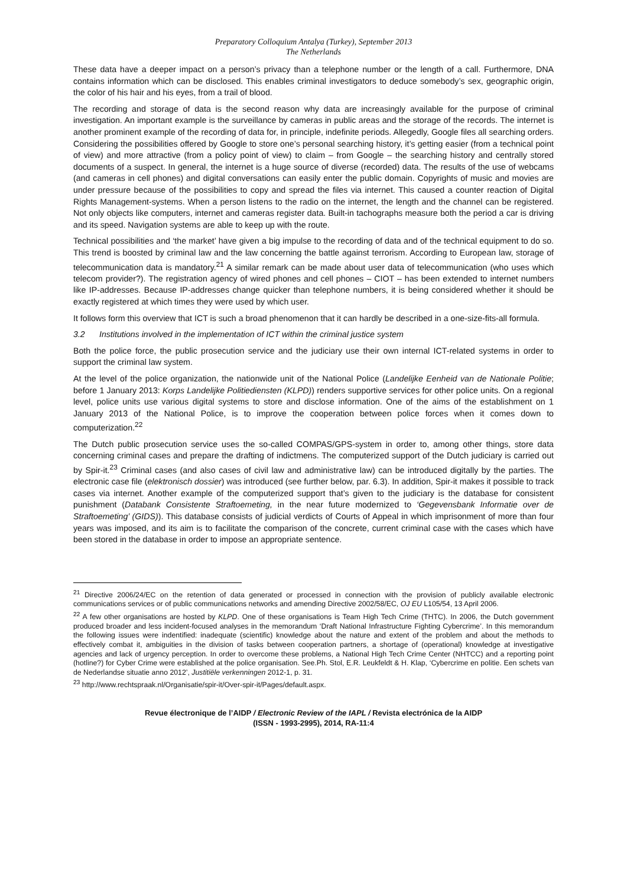Preparatory Colloquium Antalya (Turkey), September 2013
The Netherlands
These data have a deeper impact on a person’s privacy than a telephone number or the length of a call. Furthermore, DNA contains information which can be disclosed. This enables criminal investigators to deduce somebody’s sex, geographic origin, the color of his hair and his eyes, from a trail of blood.
The recording and storage of data is the second reason why data are increasingly available for the purpose of criminal investigation. An important example is the surveillance by cameras in public areas and the storage of the records. The internet is another prominent example of the recording of data for, in principle, indefinite periods. Allegedly, Google files all searching orders. Considering the possibilities offered by Google to store one’s personal searching history, it’s getting easier (from a technical point of view) and more attractive (from a policy point of view) to claim – from Google – the searching history and centrally stored documents of a suspect. In general, the internet is a huge source of diverse (recorded) data. The results of the use of webcams (and cameras in cell phones) and digital conversations can easily enter the public domain. Copyrights of music and movies are under pressure because of the possibilities to copy and spread the files via internet. This caused a counter reaction of Digital Rights Management-systems. When a person listens to the radio on the internet, the length and the channel can be registered. Not only objects like computers, internet and cameras register data. Built-in tachographs measure both the period a car is driving and its speed. Navigation systems are able to keep up with the route.
Technical possibilities and ‘the market’ have given a big impulse to the recording of data and of the technical equipment to do so. This trend is boosted by criminal law and the law concerning the battle against terrorism. According to European law, storage of telecommunication data is mandatory.<sup>21</sup> A similar remark can be made about user data of telecommunication (who uses which telecom provider?). The registration agency of wired phones and cell phones – CIOT – has been extended to internet numbers like IP-addresses. Because IP-addresses change quicker than telephone numbers, it is being considered whether it should be exactly registered at which times they were used by which user.
It follows form this overview that ICT is such a broad phenomenon that it can hardly be described in a one-size-fits-all formula.
3.2 Institutions involved in the implementation of ICT within the criminal justice system
Both the police force, the public prosecution service and the judiciary use their own internal ICT-related systems in order to support the criminal law system.
At the level of the police organization, the nationwide unit of the National Police (Landelijke Eenheid van de Nationale Politie; before 1 January 2013: Korps Landelijke Politiediensten (KLPD)) renders supportive services for other police units. On a regional level, police units use various digital systems to store and disclose information. One of the aims of the establishment on 1 January 2013 of the National Police, is to improve the cooperation between police forces when it comes down to computerization.<sup>22</sup>
The Dutch public prosecution service uses the so-called COMPAS/GPS-system in order to, among other things, store data concerning criminal cases and prepare the drafting of indictmens. The computerized support of the Dutch judiciary is carried out by Spir-it.<sup>23</sup> Criminal cases (and also cases of civil law and administrative law) can be introduced digitally by the parties. The electronic case file (elektronisch dossier) was introduced (see further below, par. 6.3). In addition, Spir-it makes it possible to track cases via internet. Another example of the computerized support that’s given to the judiciary is the database for consistent punishment (Databank Consistente Straftoemeting, in the near future modernized to ‘Gegevensbank Informatie over de Straftoemeting’ (GIDS)). This database consists of judicial verdicts of Courts of Appeal in which imprisonment of more than four years was imposed, and its aim is to facilitate the comparison of the concrete, current criminal case with the cases which have been stored in the database in order to impose an appropriate sentence.
<sup>21</sup> Directive 2006/24/EC on the retention of data generated or processed in connection with the provision of publicly available electronic communications services or of public communications networks and amending Directive 2002/58/EC, OJ EU L105/54, 13 April 2006.
<sup>22</sup> A few other organisations are hosted by KLPD. One of these organisations is Team High Tech Crime (THTC). In 2006, the Dutch government produced broader and less incident-focused analyses in the memorandum ‘Draft National Infrastructure Fighting Cybercrime’. In this memorandum the following issues were indentified: inadequate (scientific) knowledge about the nature and extent of the problem and about the methods to effectively combat it, ambiguities in the division of tasks between cooperation partners, a shortage of (operational) knowledge at investigative agencies and lack of urgency perception. In order to overcome these problems, a National High Tech Crime Center (NHTCC) and a reporting point (hotline?) for Cyber Crime were established at the police organisation. See.Ph. Stol, E.R. Leukfeldt & H. Klap, ‘Cybercrime en politie. Een schets van de Nederlandse situatie anno 2012’, Justitiële verkenningen 2012-1, p. 31.
<sup>23</sup> http://www.rechtspraak.nl/Organisatie/spir-it/Over-spir-it/Pages/default.aspx.
Revue électronique de l’AIDP / Electronic Review of the IAPL / Revista electrónica de la AIDP
(ISSN - 1993-2995), 2014, RA-11:4